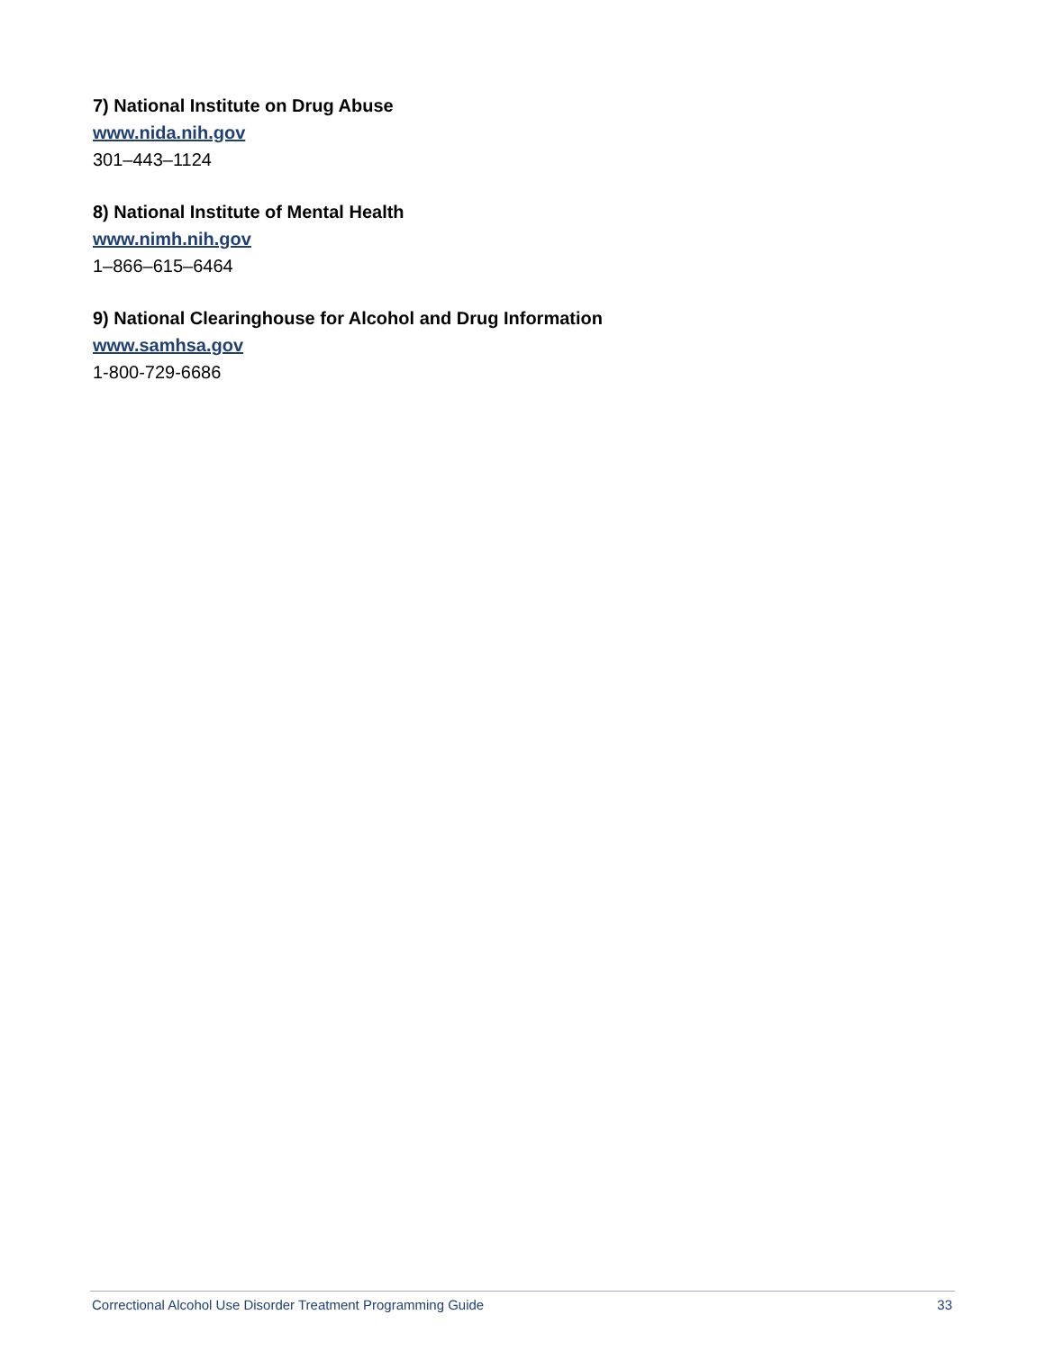7) National Institute on Drug Abuse
www.nida.nih.gov
301–443–1124
8) National Institute of Mental Health
www.nimh.nih.gov
1–866–615–6464
9) National Clearinghouse for Alcohol and Drug Information
www.samhsa.gov
1-800-729-6686
Correctional Alcohol Use Disorder Treatment Programming Guide 33